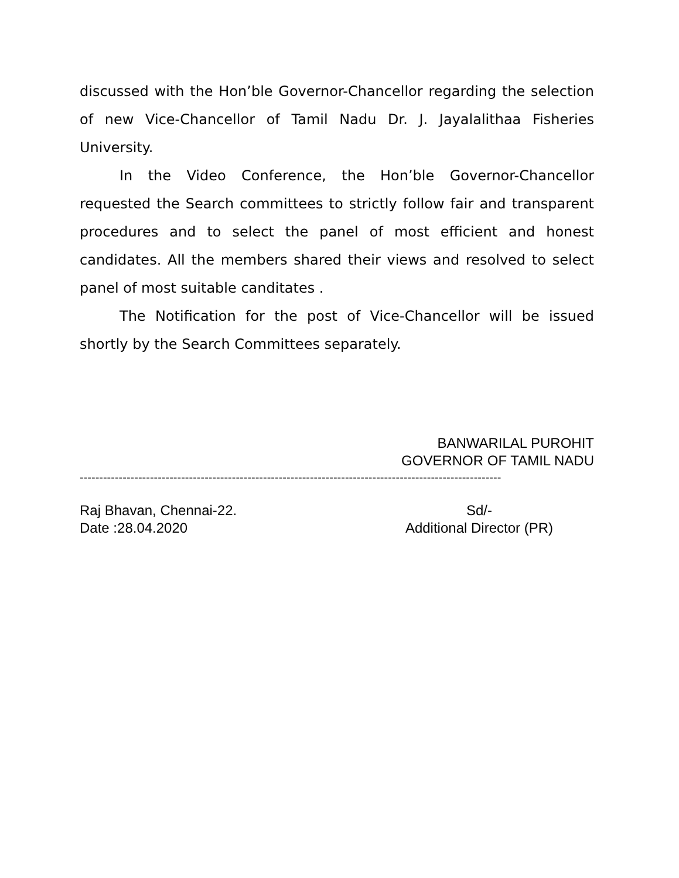discussed with the Hon’ble Governor-Chancellor regarding the selection of new Vice-Chancellor of Tamil Nadu Dr. J. Jayalalithaa Fisheries University.
In the Video Conference, the Hon’ble Governor-Chancellor requested the Search committees to strictly follow fair and transparent procedures and to select the panel of most efficient and honest candidates. All the members shared their views and resolved to select panel of most suitable canditates .
The Notification for the post of Vice-Chancellor will be issued shortly by the Search Committees separately.
BANWARILAL PUROHIT
GOVERNOR OF TAMIL NADU
------------------------------------------------------------------------------------------------------------
Raj Bhavan, Chennai-22.
Date :28.04.2020
Sd/-
Additional Director (PR)